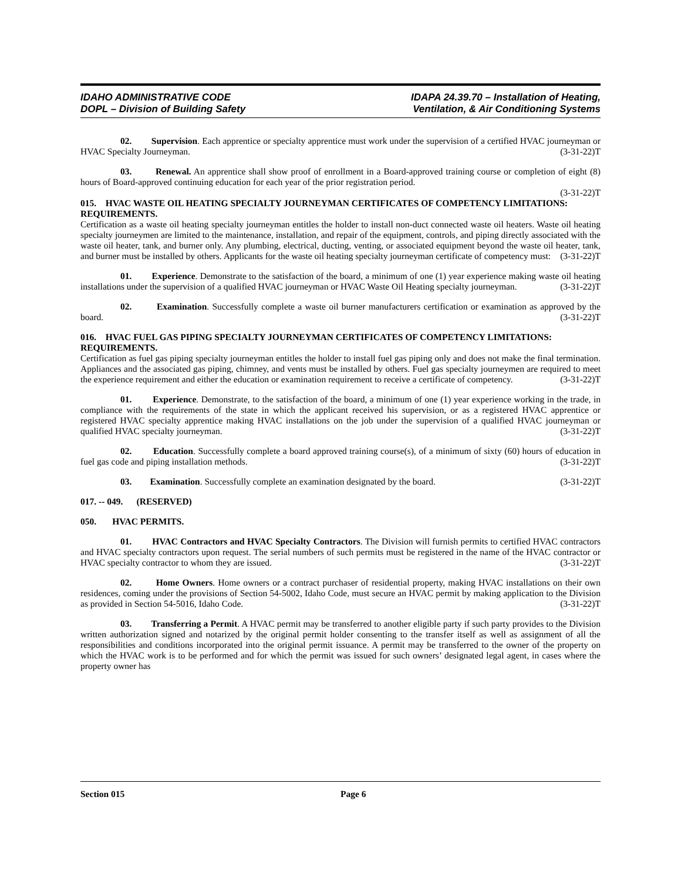IDAHO ADMINISTRATIVE CODE
DOPL – Division of Building Safety
IDAPA 24.39.70 – Installation of Heating,
Ventilation, & Air Conditioning Systems
02. Supervision. Each apprentice or specialty apprentice must work under the supervision of a certified HVAC journeyman or HVAC Specialty Journeyman. (3-31-22)T
03. Renewal. An apprentice shall show proof of enrollment in a Board-approved training course or completion of eight (8) hours of Board-approved continuing education for each year of the prior registration period.
(3-31-22)T
015. HVAC WASTE OIL HEATING SPECIALTY JOURNEYMAN CERTIFICATES OF COMPETENCY LIMITATIONS: REQUIREMENTS.
Certification as a waste oil heating specialty journeyman entitles the holder to install non-duct connected waste oil heaters. Waste oil heating specialty journeymen are limited to the maintenance, installation, and repair of the equipment, controls, and piping directly associated with the waste oil heater, tank, and burner only. Any plumbing, electrical, ducting, venting, or associated equipment beyond the waste oil heater, tank, and burner must be installed by others. Applicants for the waste oil heating specialty journeyman certificate of competency must: (3-31-22)T
01. Experience. Demonstrate to the satisfaction of the board, a minimum of one (1) year experience making waste oil heating installations under the supervision of a qualified HVAC journeyman or HVAC Waste Oil Heating specialty journeyman. (3-31-22)T
02. Examination. Successfully complete a waste oil burner manufacturers certification or examination as approved by the board. (3-31-22)T
016. HVAC FUEL GAS PIPING SPECIALTY JOURNEYMAN CERTIFICATES OF COMPETENCY LIMITATIONS: REQUIREMENTS.
Certification as fuel gas piping specialty journeyman entitles the holder to install fuel gas piping only and does not make the final termination. Appliances and the associated gas piping, chimney, and vents must be installed by others. Fuel gas specialty journeymen are required to meet the experience requirement and either the education or examination requirement to receive a certificate of competency. (3-31-22)T
01. Experience. Demonstrate, to the satisfaction of the board, a minimum of one (1) year experience working in the trade, in compliance with the requirements of the state in which the applicant received his supervision, or as a registered HVAC apprentice or registered HVAC specialty apprentice making HVAC installations on the job under the supervision of a qualified HVAC journeyman or qualified HVAC specialty journeyman. (3-31-22)T
02. Education. Successfully complete a board approved training course(s), of a minimum of sixty (60) hours of education in fuel gas code and piping installation methods. (3-31-22)T
03. Examination. Successfully complete an examination designated by the board. (3-31-22)T
017. -- 049. (RESERVED)
050. HVAC PERMITS.
01. HVAC Contractors and HVAC Specialty Contractors. The Division will furnish permits to certified HVAC contractors and HVAC specialty contractors upon request. The serial numbers of such permits must be registered in the name of the HVAC contractor or HVAC specialty contractor to whom they are issued. (3-31-22)T
02. Home Owners. Home owners or a contract purchaser of residential property, making HVAC installations on their own residences, coming under the provisions of Section 54-5002, Idaho Code, must secure an HVAC permit by making application to the Division as provided in Section 54-5016, Idaho Code. (3-31-22)T
03. Transferring a Permit. A HVAC permit may be transferred to another eligible party if such party provides to the Division written authorization signed and notarized by the original permit holder consenting to the transfer itself as well as assignment of all the responsibilities and conditions incorporated into the original permit issuance. A permit may be transferred to the owner of the property on which the HVAC work is to be performed and for which the permit was issued for such owners’ designated legal agent, in cases where the property owner has
Section 015 Page 6